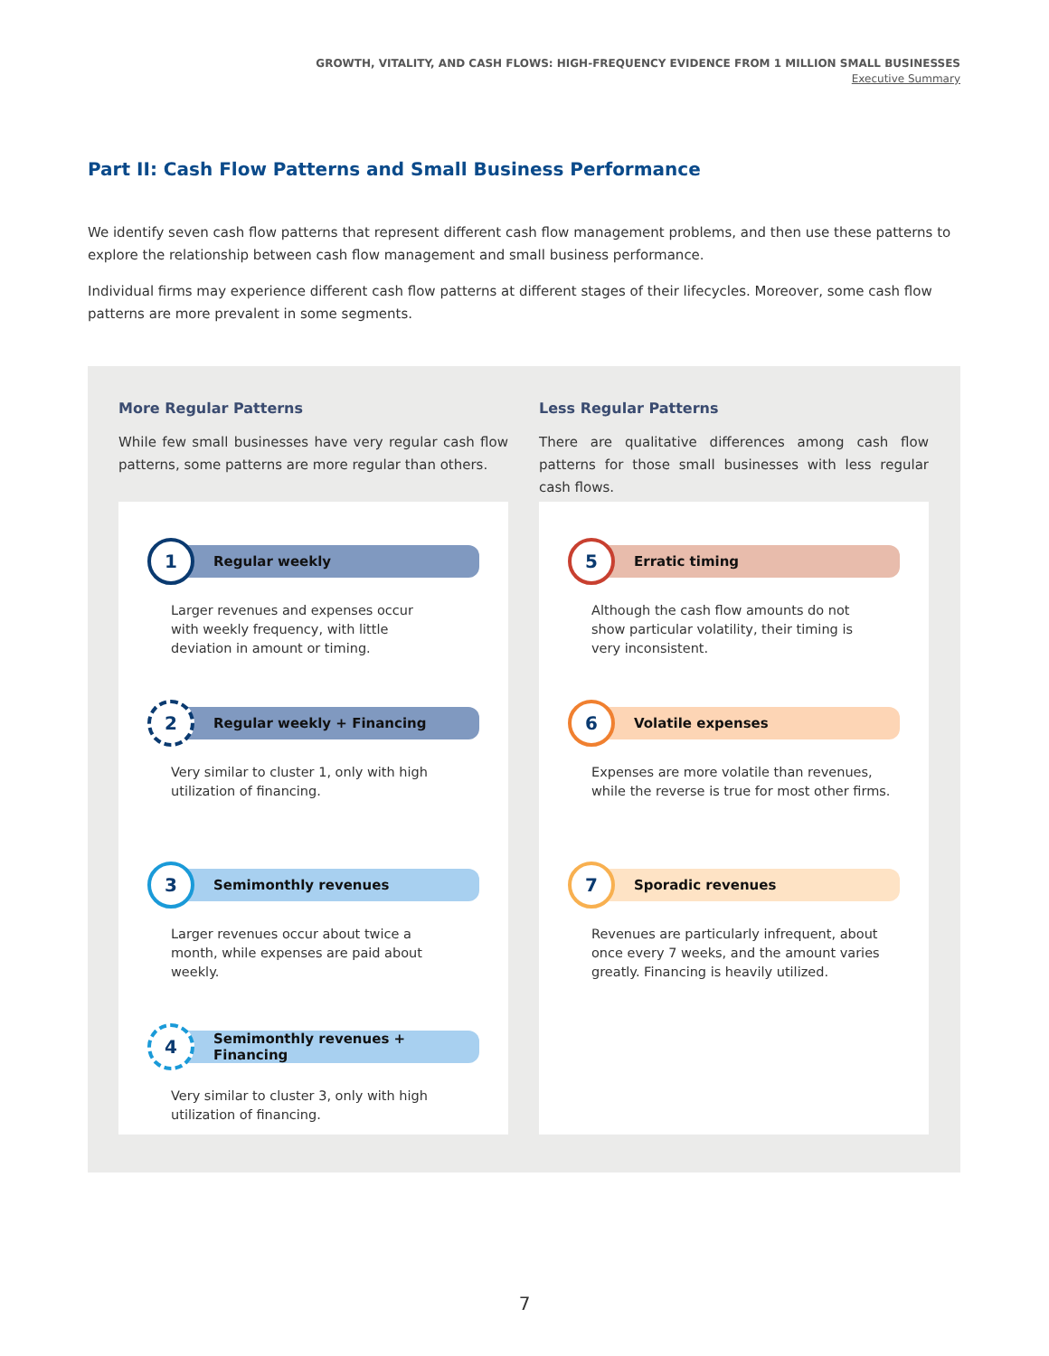GROWTH, VITALITY, AND CASH FLOWS: HIGH-FREQUENCY EVIDENCE FROM 1 MILLION SMALL BUSINESSES
Executive Summary
Part II: Cash Flow Patterns and Small Business Performance
We identify seven cash flow patterns that represent different cash flow management problems, and then use these patterns to explore the relationship between cash flow management and small business performance.
Individual firms may experience different cash flow patterns at different stages of their lifecycles. Moreover, some cash flow patterns are more prevalent in some segments.
More Regular Patterns
While few small businesses have very regular cash flow patterns, some patterns are more regular than others.
1
Regular weekly
Larger revenues and expenses occur with weekly frequency, with little deviation in amount or timing.
2
Regular weekly + Financing
Very similar to cluster 1, only with high utilization of financing.
3
Semimonthly revenues
Larger revenues occur about twice a month, while expenses are paid about weekly.
4
Semimonthly revenues + Financing
Very similar to cluster 3, only with high utilization of financing.
Less Regular Patterns
There are qualitative differences among cash flow patterns for those small businesses with less regular cash flows.
5
Erratic timing
Although the cash flow amounts do not show particular volatility, their timing is very inconsistent.
6
Volatile expenses
Expenses are more volatile than revenues, while the reverse is true for most other firms.
7
Sporadic revenues
Revenues are particularly infrequent, about once every 7 weeks, and the amount varies greatly. Financing is heavily utilized.
7